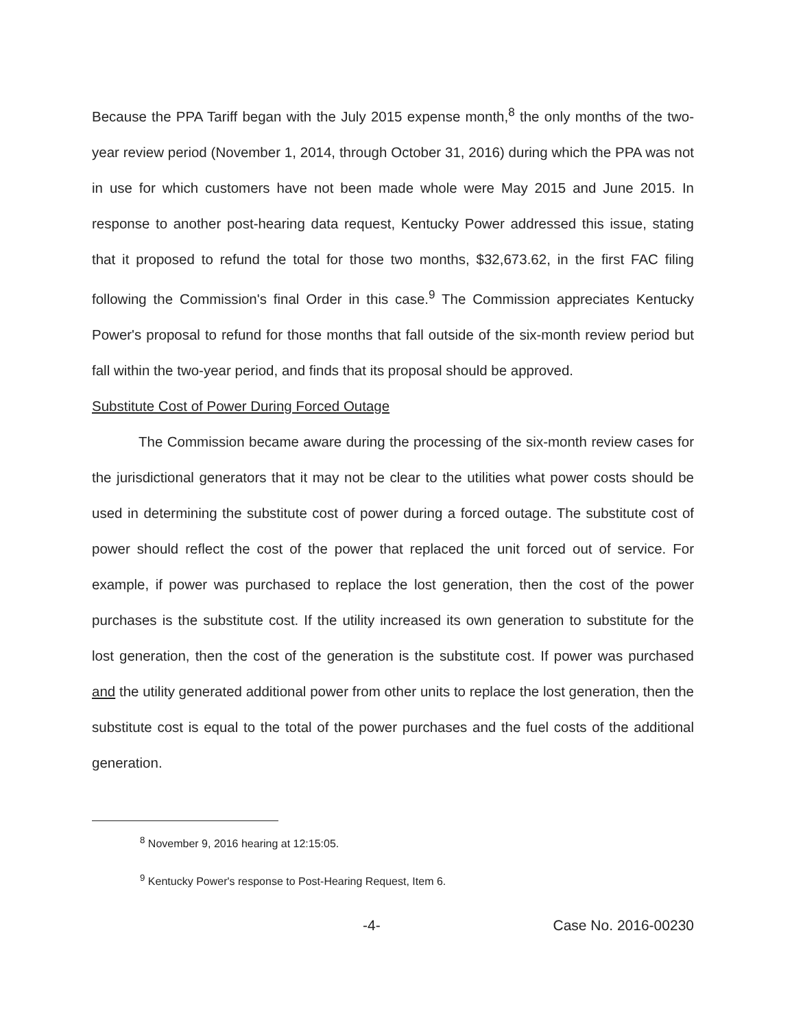Because the PPA Tariff began with the July 2015 expense month,<sup>8</sup> the only months of the two-year review period (November 1, 2014, through October 31, 2016) during which the PPA was not in use for which customers have not been made whole were May 2015 and June 2015. In response to another post-hearing data request, Kentucky Power addressed this issue, stating that it proposed to refund the total for those two months, $32,673.62, in the first FAC filing following the Commission's final Order in this case.<sup>9</sup> The Commission appreciates Kentucky Power's proposal to refund for those months that fall outside of the six-month review period but fall within the two-year period, and finds that its proposal should be approved.
Substitute Cost of Power During Forced Outage
The Commission became aware during the processing of the six-month review cases for the jurisdictional generators that it may not be clear to the utilities what power costs should be used in determining the substitute cost of power during a forced outage. The substitute cost of power should reflect the cost of the power that replaced the unit forced out of service. For example, if power was purchased to replace the lost generation, then the cost of the power purchases is the substitute cost. If the utility increased its own generation to substitute for the lost generation, then the cost of the generation is the substitute cost. If power was purchased and the utility generated additional power from other units to replace the lost generation, then the substitute cost is equal to the total of the power purchases and the fuel costs of the additional generation.
<sup>8</sup> November 9, 2016 hearing at 12:15:05.
<sup>9</sup> Kentucky Power's response to Post-Hearing Request, Item 6.
-4- Case No. 2016-00230